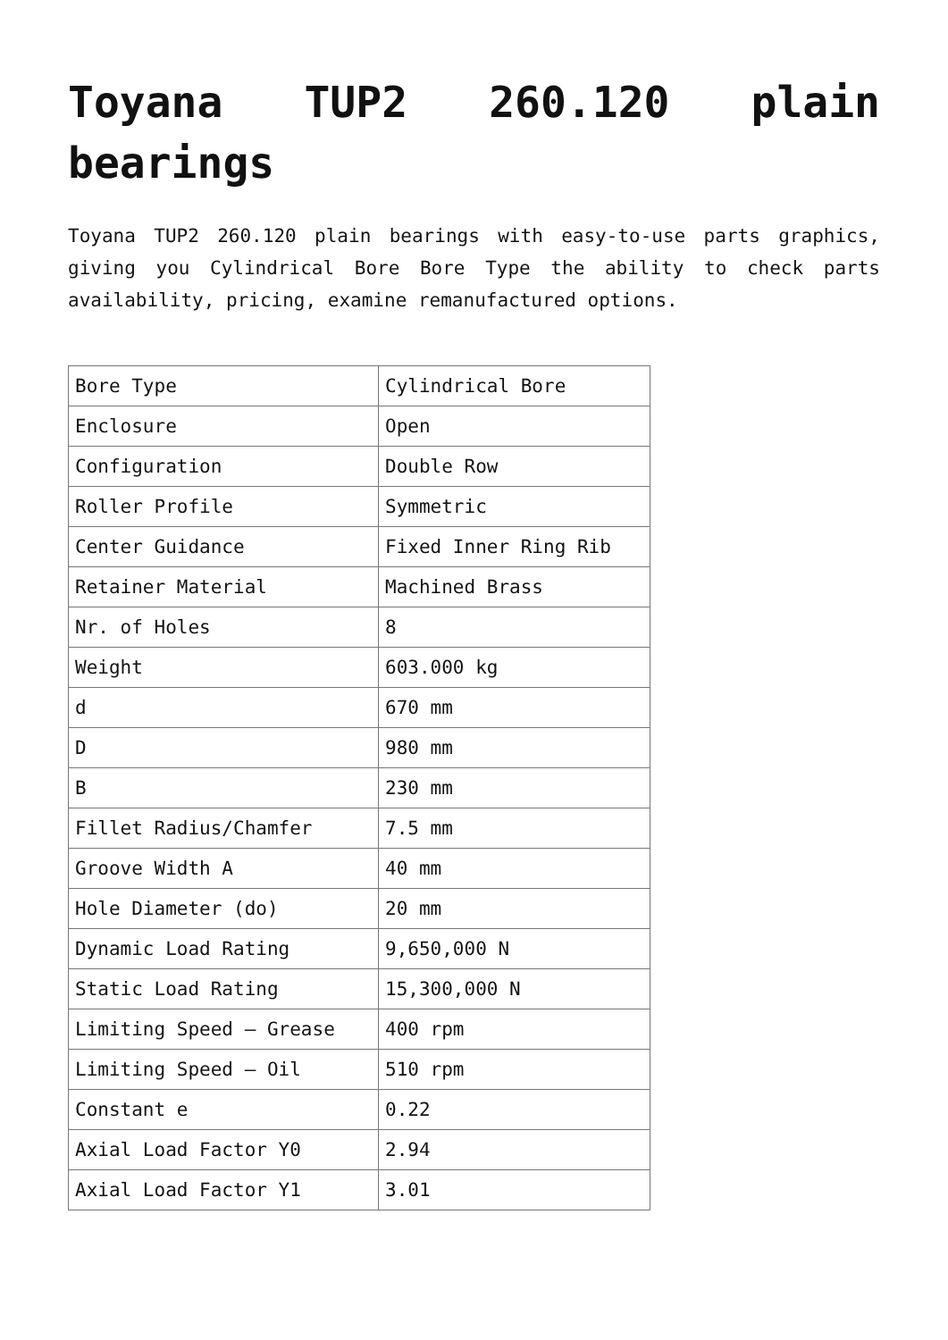Toyana TUP2 260.120 plain bearings
Toyana TUP2 260.120 plain bearings with easy-to-use parts graphics, giving you Cylindrical Bore Bore Type the ability to check parts availability, pricing, examine remanufactured options.
| Bore Type | Cylindrical Bore |
| Enclosure | Open |
| Configuration | Double Row |
| Roller Profile | Symmetric |
| Center Guidance | Fixed Inner Ring Rib |
| Retainer Material | Machined Brass |
| Nr. of Holes | 8 |
| Weight | 603.000 kg |
| d | 670 mm |
| D | 980 mm |
| B | 230 mm |
| Fillet Radius/Chamfer | 7.5 mm |
| Groove Width A | 40 mm |
| Hole Diameter (do) | 20 mm |
| Dynamic Load Rating | 9,650,000 N |
| Static Load Rating | 15,300,000 N |
| Limiting Speed – Grease | 400 rpm |
| Limiting Speed – Oil | 510 rpm |
| Constant e | 0.22 |
| Axial Load Factor Y0 | 2.94 |
| Axial Load Factor Y1 | 3.01 |